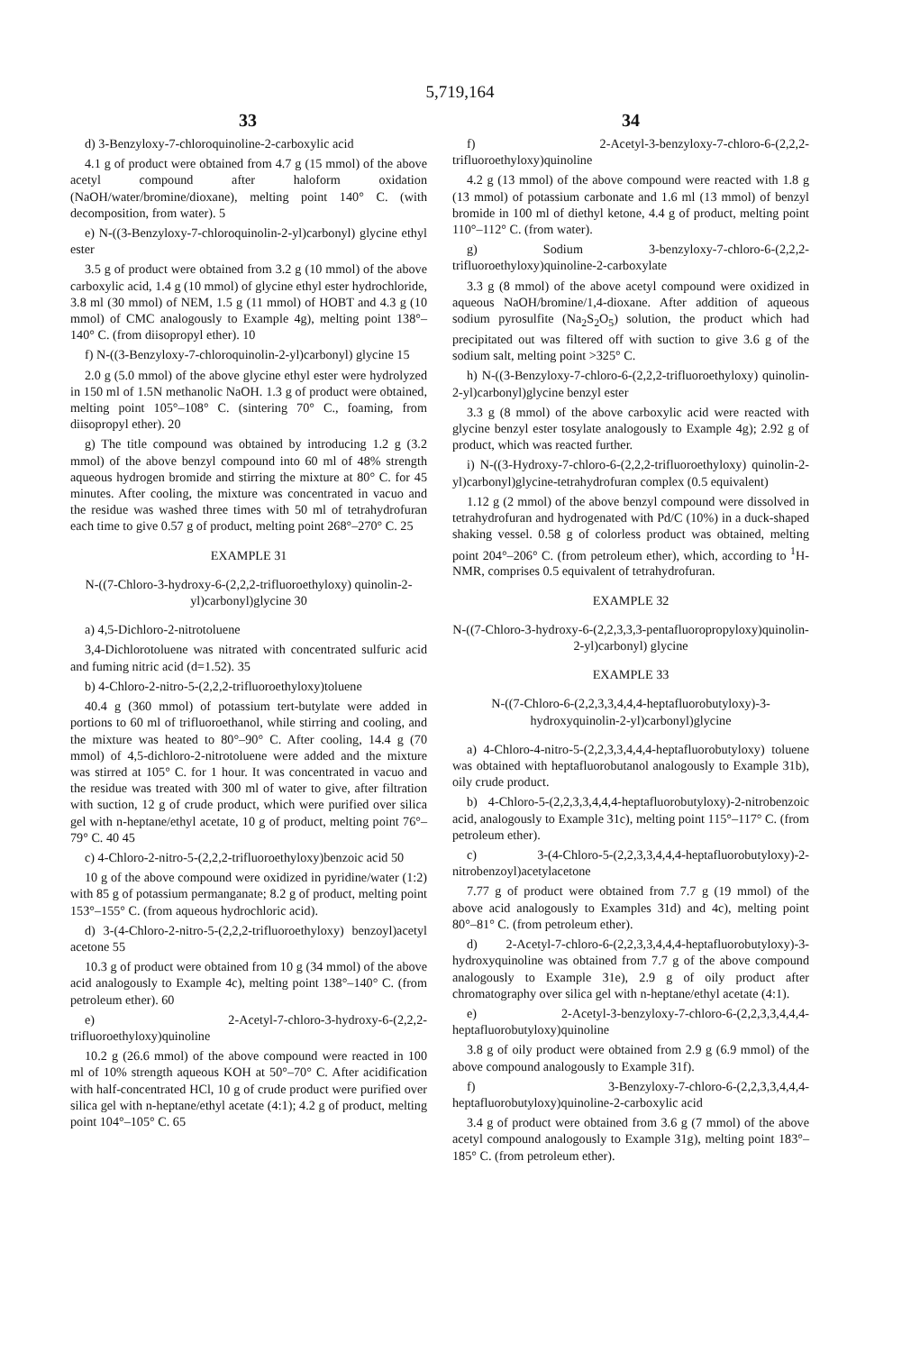5,719,164
33 34
d) 3-Benzyloxy-7-chloroquinoline-2-carboxylic acid
4.1 g of product were obtained from 4.7 g (15 mmol) of the above acetyl compound after haloform oxidation (NaOH/water/bromine/dioxane), melting point 140° C. (with decomposition, from water). 5
e) N-((3-Benzyloxy-7-chloroquinolin-2-yl)carbonyl) glycine ethyl ester
3.5 g of product were obtained from 3.2 g (10 mmol) of the above carboxylic acid, 1.4 g (10 mmol) of glycine ethyl ester hydrochloride, 3.8 ml (30 mmol) of NEM, 1.5 g (11 mmol) of HOBT and 4.3 g (10 mmol) of CMC analogously to Example 4g), melting point 138°–140° C. (from diisopropyl ether). 10
f) N-((3-Benzyloxy-7-chloroquinolin-2-yl)carbonyl) glycine 15
2.0 g (5.0 mmol) of the above glycine ethyl ester were hydrolyzed in 150 ml of 1.5N methanolic NaOH. 1.3 g of product were obtained, melting point 105°–108° C. (sintering 70° C., foaming, from diisopropyl ether). 20
g) The title compound was obtained by introducing 1.2 g (3.2 mmol) of the above benzyl compound into 60 ml of 48% strength aqueous hydrogen bromide and stirring the mixture at 80° C. for 45 minutes. After cooling, the mixture was concentrated in vacuo and the residue was washed three times with 50 ml of tetrahydrofuran each time to give 0.57 g of product, melting point 268°–270° C. 25
EXAMPLE 31
N-((7-Chloro-3-hydroxy-6-(2,2,2-trifluoroethyloxy) quinolin-2-yl)carbonyl)glycine 30
a) 4,5-Dichloro-2-nitrotoluene
3,4-Dichlorotoluene was nitrated with concentrated sulfuric acid and fuming nitric acid (d=1.52). 35
b) 4-Chloro-2-nitro-5-(2,2,2-trifluoroethyloxy)toluene
40.4 g (360 mmol) of potassium tert-butylate were added in portions to 60 ml of trifluoroethanol, while stirring and cooling, and the mixture was heated to 80°–90° C. After cooling, 14.4 g (70 mmol) of 4,5-dichloro-2-nitrotoluene were added and the mixture was stirred at 105° C. for 1 hour. It was concentrated in vacuo and the residue was treated with 300 ml of water to give, after filtration with suction, 12 g of crude product, which were purified over silica gel with n-heptane/ethyl acetate, 10 g of product, melting point 76°–79° C. 40 45
c) 4-Chloro-2-nitro-5-(2,2,2-trifluoroethyloxy)benzoic acid 50
10 g of the above compound were oxidized in pyridine/water (1:2) with 85 g of potassium permanganate; 8.2 g of product, melting point 153°–155° C. (from aqueous hydrochloric acid).
d) 3-(4-Chloro-2-nitro-5-(2,2,2-trifluoroethyloxy) benzoyl)acetyl acetone 55
10.3 g of product were obtained from 10 g (34 mmol) of the above acid analogously to Example 4c), melting point 138°–140° C. (from petroleum ether). 60
e) 2-Acetyl-7-chloro-3-hydroxy-6-(2,2,2-trifluoroethyloxy)quinoline
10.2 g (26.6 mmol) of the above compound were reacted in 100 ml of 10% strength aqueous KOH at 50°–70° C. After acidification with half-concentrated HCl, 10 g of crude product were purified over silica gel with n-heptane/ethyl acetate (4:1); 4.2 g of product, melting point 104°–105° C. 65
f) 2-Acetyl-3-benzyloxy-7-chloro-6-(2,2,2-trifluoroethyloxy)quinoline
4.2 g (13 mmol) of the above compound were reacted with 1.8 g (13 mmol) of potassium carbonate and 1.6 ml (13 mmol) of benzyl bromide in 100 ml of diethyl ketone, 4.4 g of product, melting point 110°–112° C. (from water).
g) Sodium 3-benzyloxy-7-chloro-6-(2,2,2-trifluoroethyloxy)quinoline-2-carboxylate
3.3 g (8 mmol) of the above acetyl compound were oxidized in aqueous NaOH/bromine/1,4-dioxane. After addition of aqueous sodium pyrosulfite (Na<sub>2</sub>S<sub>2</sub>O<sub>5</sub>) solution, the product which had precipitated out was filtered off with suction to give 3.6 g of the sodium salt, melting point >325° C.
h) N-((3-Benzyloxy-7-chloro-6-(2,2,2-trifluoroethyloxy) quinolin-2-yl)carbonyl)glycine benzyl ester
3.3 g (8 mmol) of the above carboxylic acid were reacted with glycine benzyl ester tosylate analogously to Example 4g); 2.92 g of product, which was reacted further.
i) N-((3-Hydroxy-7-chloro-6-(2,2,2-trifluoroethyloxy) quinolin-2-yl)carbonyl)glycine-tetrahydrofuran complex (0.5 equivalent)
1.12 g (2 mmol) of the above benzyl compound were dissolved in tetrahydrofuran and hydrogenated with Pd/C (10%) in a duck-shaped shaking vessel. 0.58 g of colorless product was obtained, melting point 204°–206° C. (from petroleum ether), which, according to <sup>1</sup>H-NMR, comprises 0.5 equivalent of tetrahydrofuran.
EXAMPLE 32
N-((7-Chloro-3-hydroxy-6-(2,2,3,3,3-pentafluoropropyloxy)quinolin-2-yl)carbonyl) glycine
EXAMPLE 33
N-((7-Chloro-6-(2,2,3,3,4,4,4-heptafluorobutyloxy)-3-hydroxyquinolin-2-yl)carbonyl)glycine
a) 4-Chloro-4-nitro-5-(2,2,3,3,4,4,4-heptafluorobutyloxy) toluene was obtained with heptafluorobutanol analogously to Example 31b), oily crude product.
b) 4-Chloro-5-(2,2,3,3,4,4,4-heptafluorobutyloxy)-2-nitrobenzoic acid, analogously to Example 31c), melting point 115°–117° C. (from petroleum ether).
c) 3-(4-Chloro-5-(2,2,3,3,4,4,4-heptafluorobutyloxy)-2-nitrobenzoyl)acetylacetone
7.77 g of product were obtained from 7.7 g (19 mmol) of the above acid analogously to Examples 31d) and 4c), melting point 80°–81° C. (from petroleum ether).
d) 2-Acetyl-7-chloro-6-(2,2,3,3,4,4,4-heptafluorobutyloxy)-3-hydroxyquinoline was obtained from 7.7 g of the above compound analogously to Example 31e), 2.9 g of oily product after chromatography over silica gel with n-heptane/ethyl acetate (4:1).
e) 2-Acetyl-3-benzyloxy-7-chloro-6-(2,2,3,3,4,4,4-heptafluorobutyloxy)quinoline
3.8 g of oily product were obtained from 2.9 g (6.9 mmol) of the above compound analogously to Example 31f).
f) 3-Benzyloxy-7-chloro-6-(2,2,3,3,4,4,4-heptafluorobutyloxy)quinoline-2-carboxylic acid
3.4 g of product were obtained from 3.6 g (7 mmol) of the above acetyl compound analogously to Example 31g), melting point 183°–185° C. (from petroleum ether).